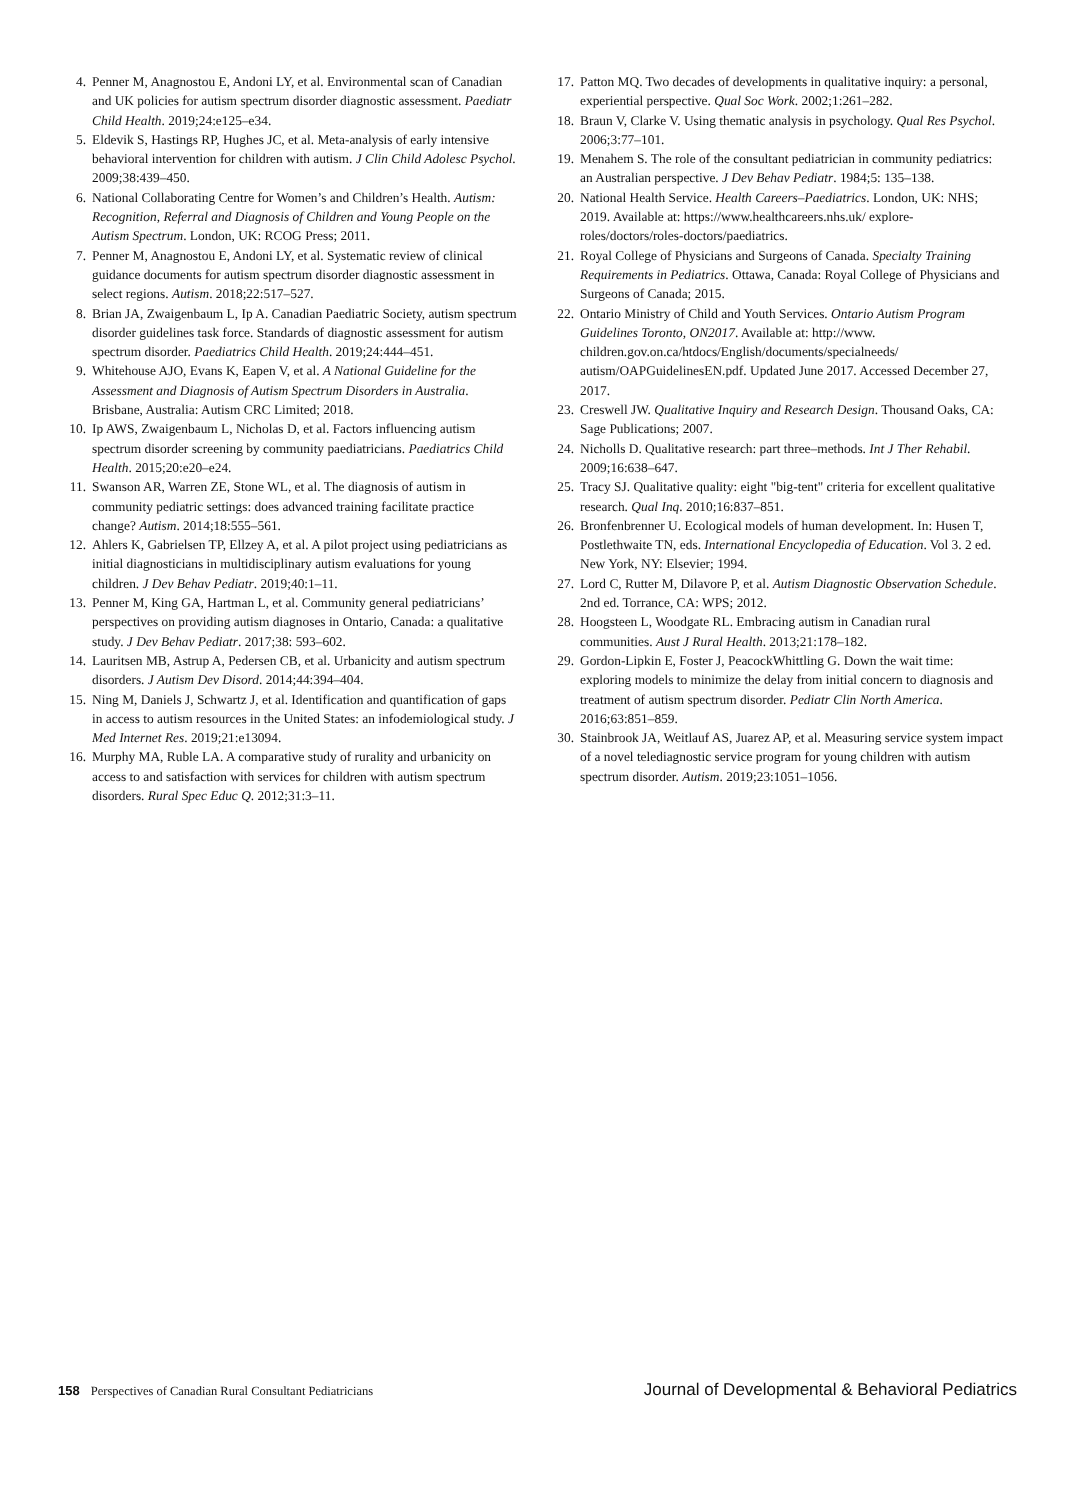4. Penner M, Anagnostou E, Andoni LY, et al. Environmental scan of Canadian and UK policies for autism spectrum disorder diagnostic assessment. Paediatr Child Health. 2019;24:e125–e34.
5. Eldevik S, Hastings RP, Hughes JC, et al. Meta-analysis of early intensive behavioral intervention for children with autism. J Clin Child Adolesc Psychol. 2009;38:439–450.
6. National Collaborating Centre for Women’s and Children’s Health. Autism: Recognition, Referral and Diagnosis of Children and Young People on the Autism Spectrum. London, UK: RCOG Press; 2011.
7. Penner M, Anagnostou E, Andoni LY, et al. Systematic review of clinical guidance documents for autism spectrum disorder diagnostic assessment in select regions. Autism. 2018;22:517–527.
8. Brian JA, Zwaigenbaum L, Ip A. Canadian Paediatric Society, autism spectrum disorder guidelines task force. Standards of diagnostic assessment for autism spectrum disorder. Paediatrics Child Health. 2019;24:444–451.
9. Whitehouse AJO, Evans K, Eapen V, et al. A National Guideline for the Assessment and Diagnosis of Autism Spectrum Disorders in Australia. Brisbane, Australia: Autism CRC Limited; 2018.
10. Ip AWS, Zwaigenbaum L, Nicholas D, et al. Factors influencing autism spectrum disorder screening by community paediatricians. Paediatrics Child Health. 2015;20:e20–e24.
11. Swanson AR, Warren ZE, Stone WL, et al. The diagnosis of autism in community pediatric settings: does advanced training facilitate practice change? Autism. 2014;18:555–561.
12. Ahlers K, Gabrielsen TP, Ellzey A, et al. A pilot project using pediatricians as initial diagnosticians in multidisciplinary autism evaluations for young children. J Dev Behav Pediatr. 2019;40:1–11.
13. Penner M, King GA, Hartman L, et al. Community general pediatricians’ perspectives on providing autism diagnoses in Ontario, Canada: a qualitative study. J Dev Behav Pediatr. 2017;38: 593–602.
14. Lauritsen MB, Astrup A, Pedersen CB, et al. Urbanicity and autism spectrum disorders. J Autism Dev Disord. 2014;44:394–404.
15. Ning M, Daniels J, Schwartz J, et al. Identification and quantification of gaps in access to autism resources in the United States: an infodemiological study. J Med Internet Res. 2019;21:e13094.
16. Murphy MA, Ruble LA. A comparative study of rurality and urbanicity on access to and satisfaction with services for children with autism spectrum disorders. Rural Spec Educ Q. 2012;31:3–11.
17. Patton MQ. Two decades of developments in qualitative inquiry: a personal, experiential perspective. Qual Soc Work. 2002;1:261–282.
18. Braun V, Clarke V. Using thematic analysis in psychology. Qual Res Psychol. 2006;3:77–101.
19. Menahem S. The role of the consultant pediatrician in community pediatrics: an Australian perspective. J Dev Behav Pediatr. 1984;5: 135–138.
20. National Health Service. Health Careers–Paediatrics. London, UK: NHS; 2019. Available at: https://www.healthcareers.nhs.uk/ explore-roles/doctors/roles-doctors/paediatrics.
21. Royal College of Physicians and Surgeons of Canada. Specialty Training Requirements in Pediatrics. Ottawa, Canada: Royal College of Physicians and Surgeons of Canada; 2015.
22. Ontario Ministry of Child and Youth Services. Ontario Autism Program Guidelines Toronto, ON2017. Available at: http://www. children.gov.on.ca/htdocs/English/documents/specialneeds/ autism/OAPGuidelinesEN.pdf. Updated June 2017. Accessed December 27, 2017.
23. Creswell JW. Qualitative Inquiry and Research Design. Thousand Oaks, CA: Sage Publications; 2007.
24. Nicholls D. Qualitative research: part three–methods. Int J Ther Rehabil. 2009;16:638–647.
25. Tracy SJ. Qualitative quality: eight "big-tent" criteria for excellent qualitative research. Qual Inq. 2010;16:837–851.
26. Bronfenbrenner U. Ecological models of human development. In: Husen T, Postlethwaite TN, eds. International Encyclopedia of Education. Vol 3. 2 ed. New York, NY: Elsevier; 1994.
27. Lord C, Rutter M, Dilavore P, et al. Autism Diagnostic Observation Schedule. 2nd ed. Torrance, CA: WPS; 2012.
28. Hoogsteen L, Woodgate RL. Embracing autism in Canadian rural communities. Aust J Rural Health. 2013;21:178–182.
29. Gordon-Lipkin E, Foster J, PeacockWhittling G. Down the wait time: exploring models to minimize the delay from initial concern to diagnosis and treatment of autism spectrum disorder. Pediatr Clin North America. 2016;63:851–859.
30. Stainbrook JA, Weitlauf AS, Juarez AP, et al. Measuring service system impact of a novel telediagnostic service program for young children with autism spectrum disorder. Autism. 2019;23:1051–1056.
158 Perspectives of Canadian Rural Consultant Pediatricians Journal of Developmental & Behavioral Pediatrics